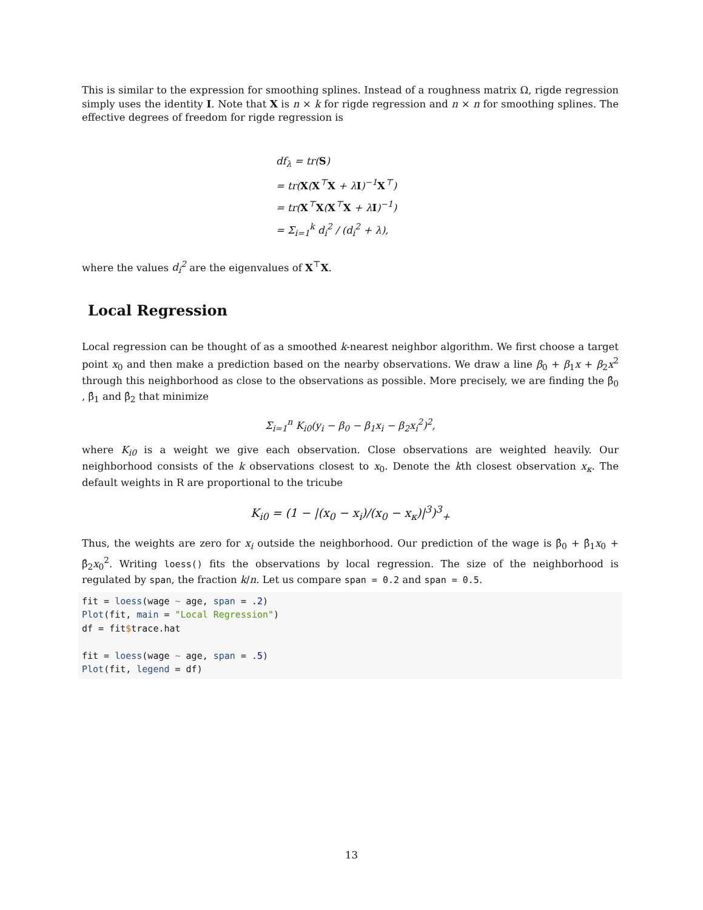This is similar to the expression for smoothing splines. Instead of a roughness matrix Ω, rigde regression simply uses the identity I. Note that X is n × k for rigde regression and n × n for smoothing splines. The effective degrees of freedom for rigde regression is
df<sub>λ</sub> = tr(S)
= tr(X(X<sup>⊤</sup>X + λI)<sup>−1</sup>X<sup>⊤</sup>)
= tr(X<sup>⊤</sup>X(X<sup>⊤</sup>X + λI)<sup>−1</sup>)
= Σ<sub>i=1</sub><sup>k</sup> d<sub>i</sub><sup>2</sup> / (d<sub>i</sub><sup>2</sup> + λ),
where the values d<sub>i</sub><sup>2</sup> are the eigenvalues of X<sup>⊤</sup>X.
Local Regression
Local regression can be thought of as a smoothed k-nearest neighbor algorithm. We first choose a target point x<sub>0</sub> and then make a prediction based on the nearby observations. We draw a line β<sub>0</sub> + β<sub>1</sub>x + β<sub>2</sub>x<sup>2</sup> through this neighborhood as close to the observations as possible. More precisely, we are finding the β̂<sub>0</sub> , β̂<sub>1</sub> and β̂<sub>2</sub> that minimize
Σ<sub>i=1</sub><sup>n</sup> K<sub>i0</sub>(y<sub>i</sub> − β<sub>0</sub> − β<sub>1</sub>x<sub>i</sub> − β<sub>2</sub>x<sub>i</sub><sup>2</sup>)<sup>2</sup>,
where K<sub>i0</sub> is a weight we give each observation. Close observations are weighted heavily. Our neighborhood consists of the k observations closest to x<sub>0</sub>. Denote the kth closest observation x<sub>κ</sub>. The default weights in R are proportional to the tricube
K<sub>i0</sub> = (1 − |(x<sub>0</sub> − x<sub>i</sub>)/(x<sub>0</sub> − x<sub>κ</sub>)|<sup>3</sup>)<sup>3</sup><sub>+</sub>
Thus, the weights are zero for x<sub>i</sub> outside the neighborhood. Our prediction of the wage is β̂<sub>0</sub> + β̂<sub>1</sub>x<sub>0</sub> + β̂<sub>2</sub>x<sub>0</sub><sup>2</sup>. Writing loess() fits the observations by local regression. The size of the neighborhood is regulated by span, the fraction k/n. Let us compare span = 0.2 and span = 0.5.
fit = loess(wage ~ age, span = .2)
Plot(fit, main = "Local Regression")
df = fit$trace.hat

fit = loess(wage ~ age, span = .5)
Plot(fit, legend = df)
13